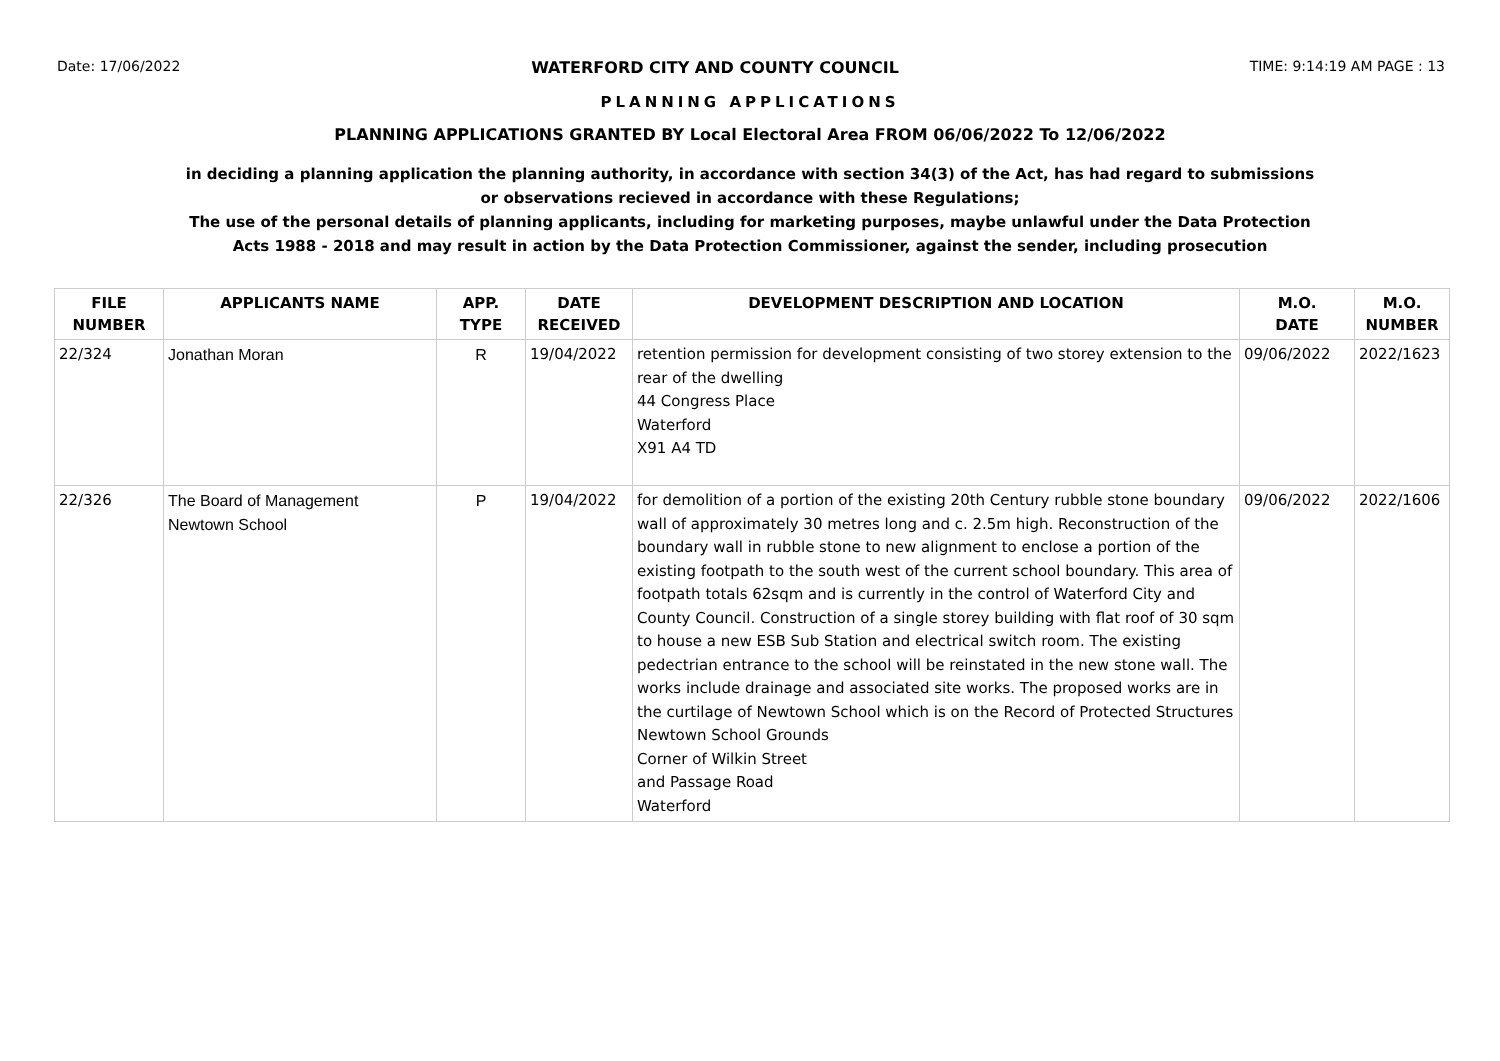Date: 17/06/2022 WATERFORD CITY AND COUNTY COUNCIL TIME: 9:14:19 AM PAGE : 13
PLANNING APPLICATIONS
PLANNING APPLICATIONS GRANTED BY Local Electoral Area FROM 06/06/2022 To 12/06/2022
in deciding a planning application the planning authority, in accordance with section 34(3) of the Act, has had regard to submissions
or observations recieved in accordance with these Regulations;
The use of the personal details of planning applicants, including for marketing purposes, maybe unlawful under the Data Protection
Acts 1988 - 2018 and may result in action by the Data Protection Commissioner, against the sender, including prosecution
| FILE NUMBER | APPLICANTS NAME | APP. TYPE | DATE RECEIVED | DEVELOPMENT DESCRIPTION AND LOCATION | M.O. DATE | M.O. NUMBER |
| --- | --- | --- | --- | --- | --- | --- |
| 22/324 | Jonathan Moran | R | 19/04/2022 | retention permission for development consisting of two storey extension to the rear of the dwelling 44 Congress Place Waterford X91 A4 TD | 09/06/2022 | 2022/1623 |
| 22/326 | The Board of Management Newtown School | P | 19/04/2022 | for demolition of a portion of the existing 20th Century rubble stone boundary wall of approximately 30 metres long and c. 2.5m high. Reconstruction of the boundary wall in rubble stone to new alignment to enclose a portion of the existing footpath to the south west of the current school boundary. This area of footpath totals 62sqm and is currently in the control of Waterford City and County Council. Construction of a single storey building with flat roof of 30 sqm to house a new ESB Sub Station and electrical switch room. The existing pedectrian entrance to the school will be reinstated in the new stone wall. The works include drainage and associated site works. The proposed works are in the curtilage of Newtown School which is on the Record of Protected Structures Newtown School Grounds Corner of Wilkin Street and Passage Road Waterford | 09/06/2022 | 2022/1606 |